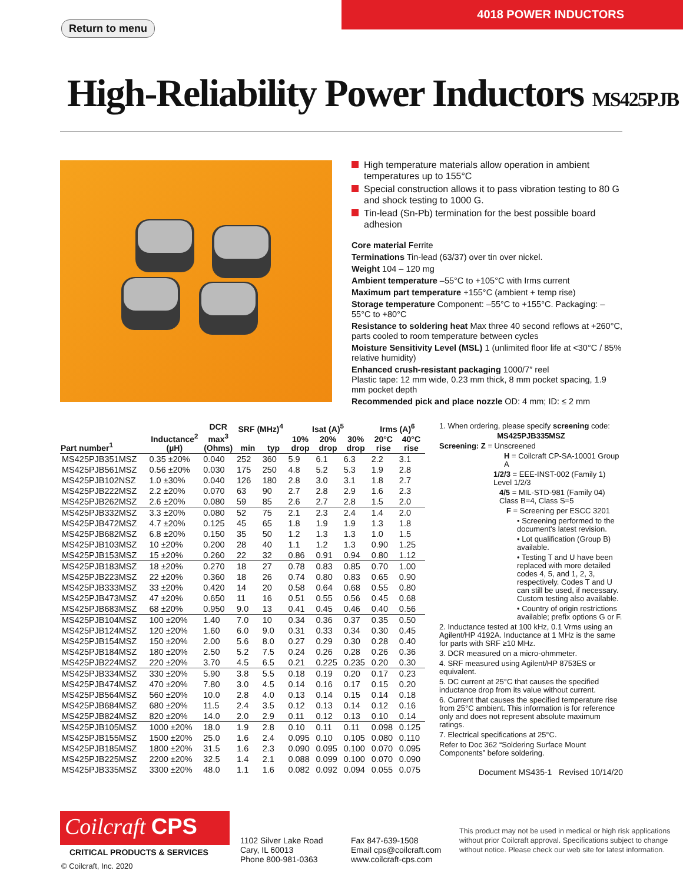4018 POWER INDUCTORS
Return to menu
High-Reliability Power Inductors MS425PJB
High temperature materials allow operation in ambient temperatures up to 155°C
Special construction allows it to pass vibration testing to 80 G and shock testing to 1000 G.
Tin-lead (Sn-Pb) termination for the best possible board adhesion
Core material Ferrite
Terminations Tin-lead (63/37) over tin over nickel.
Weight 104 – 120 mg
Ambient temperature –55°C to +105°C with Irms current
Maximum part temperature +155°C (ambient + temp rise)
Storage temperature Component: –55°C to +155°C. Packaging: –55°C to +80°C
Resistance to soldering heat Max three 40 second reflows at +260°C, parts cooled to room temperature between cycles
Moisture Sensitivity Level (MSL) 1 (unlimited floor life at <30°C / 85% relative humidity)
Enhanced crush-resistant packaging 1000/7″ reel
Plastic tape: 12 mm wide, 0.23 mm thick, 8 mm pocket spacing, 1.9 mm pocket depth
Recommended pick and place nozzle OD: 4 mm; ID: ≤ 2 mm
| Part number<sup>1</sup> | Inductance<sup>2</sup> (µH) | DCR max<sup>3</sup> (Ohms) | SRF (MHz)<sup>4</sup> | | Isat (A)<sup>5</sup> | | | Irms (A)<sup>6</sup> | |
| --- | --- | --- | --- | --- | --- | --- | --- | --- | --- |
| | | | min | typ | 10% drop | 20% drop | 30% drop | 20°C rise | 40°C rise |
| MS425PJB351MSZ | 0.35 ±20% | 0.040 | 252 | 360 | 5.9 | 6.1 | 6.3 | 2.2 | 3.1 |
| MS425PJB561MSZ | 0.56 ±20% | 0.030 | 175 | 250 | 4.8 | 5.2 | 5.3 | 1.9 | 2.8 |
| MS425PJB102NSZ | 1.0 ±30% | 0.040 | 126 | 180 | 2.8 | 3.0 | 3.1 | 1.8 | 2.7 |
| MS425PJB222MSZ | 2.2 ±20% | 0.070 | 63 | 90 | 2.7 | 2.8 | 2.9 | 1.6 | 2.3 |
| MS425PJB262MSZ | 2.6 ±20% | 0.080 | 59 | 85 | 2.6 | 2.7 | 2.8 | 1.5 | 2.0 |
| MS425PJB332MSZ | 3.3 ±20% | 0.080 | 52 | 75 | 2.1 | 2.3 | 2.4 | 1.4 | 2.0 |
| MS425PJB472MSZ | 4.7 ±20% | 0.125 | 45 | 65 | 1.8 | 1.9 | 1.9 | 1.3 | 1.8 |
| MS425PJB682MSZ | 6.8 ±20% | 0.150 | 35 | 50 | 1.2 | 1.3 | 1.3 | 1.0 | 1.5 |
| MS425PJB103MSZ | 10 ±20% | 0.200 | 28 | 40 | 1.1 | 1.2 | 1.3 | 0.90 | 1.25 |
| MS425PJB153MSZ | 15 ±20% | 0.260 | 22 | 32 | 0.86 | 0.91 | 0.94 | 0.80 | 1.12 |
| MS425PJB183MSZ | 18 ±20% | 0.270 | 18 | 27 | 0.78 | 0.83 | 0.85 | 0.70 | 1.00 |
| MS425PJB223MSZ | 22 ±20% | 0.360 | 18 | 26 | 0.74 | 0.80 | 0.83 | 0.65 | 0.90 |
| MS425PJB333MSZ | 33 ±20% | 0.420 | 14 | 20 | 0.58 | 0.64 | 0.68 | 0.55 | 0.80 |
| MS425PJB473MSZ | 47 ±20% | 0.650 | 11 | 16 | 0.51 | 0.55 | 0.56 | 0.45 | 0.68 |
| MS425PJB683MSZ | 68 ±20% | 0.950 | 9.0 | 13 | 0.41 | 0.45 | 0.46 | 0.40 | 0.56 |
| MS425PJB104MSZ | 100 ±20% | 1.40 | 7.0 | 10 | 0.34 | 0.36 | 0.37 | 0.35 | 0.50 |
| MS425PJB124MSZ | 120 ±20% | 1.60 | 6.0 | 9.0 | 0.31 | 0.33 | 0.34 | 0.30 | 0.45 |
| MS425PJB154MSZ | 150 ±20% | 2.00 | 5.6 | 8.0 | 0.27 | 0.29 | 0.30 | 0.28 | 0.40 |
| MS425PJB184MSZ | 180 ±20% | 2.50 | 5.2 | 7.5 | 0.24 | 0.26 | 0.28 | 0.26 | 0.36 |
| MS425PJB224MSZ | 220 ±20% | 3.70 | 4.5 | 6.5 | 0.21 | 0.225 | 0.235 | 0.20 | 0.30 |
| MS425PJB334MSZ | 330 ±20% | 5.90 | 3.8 | 5.5 | 0.18 | 0.19 | 0.20 | 0.17 | 0.23 |
| MS425PJB474MSZ | 470 ±20% | 7.80 | 3.0 | 4.5 | 0.14 | 0.16 | 0.17 | 0.15 | 0.20 |
| MS425PJB564MSZ | 560 ±20% | 10.0 | 2.8 | 4.0 | 0.13 | 0.14 | 0.15 | 0.14 | 0.18 |
| MS425PJB684MSZ | 680 ±20% | 11.5 | 2.4 | 3.5 | 0.12 | 0.13 | 0.14 | 0.12 | 0.16 |
| MS425PJB824MSZ | 820 ±20% | 14.0 | 2.0 | 2.9 | 0.11 | 0.12 | 0.13 | 0.10 | 0.14 |
| MS425PJB105MSZ | 1000 ±20% | 18.0 | 1.9 | 2.8 | 0.10 | 0.11 | 0.11 | 0.098 | 0.125 |
| MS425PJB155MSZ | 1500 ±20% | 25.0 | 1.6 | 2.4 | 0.095 | 0.10 | 0.105 | 0.080 | 0.110 |
| MS425PJB185MSZ | 1800 ±20% | 31.5 | 1.6 | 2.3 | 0.090 | 0.095 | 0.100 | 0.070 | 0.095 |
| MS425PJB225MSZ | 2200 ±20% | 32.5 | 1.4 | 2.1 | 0.088 | 0.099 | 0.100 | 0.070 | 0.090 |
| MS425PJB335MSZ | 3300 ±20% | 48.0 | 1.1 | 1.6 | 0.082 | 0.092 | 0.094 | 0.055 | 0.075 |
1. When ordering, please specify screening code:
MS425PJB335MSZ
Screening: Z = Unscreened
H = Coilcraft CP-SA-10001 Group A
1/2/3 = EEE-INST-002 (Family 1) Level 1/2/3
4/5 = MIL-STD-981 (Family 04) Class B=4, Class S=5
F = Screening per ESCC 3201
• Screening performed to the document's latest revision.
• Lot qualification (Group B) available.
• Testing T and U have been replaced with more detailed codes 4, 5, and 1, 2, 3, respectively. Codes T and U can still be used, if necessary. Custom testing also available.
• Country of origin restrictions available; prefix options G or F.
2. Inductance tested at 100 kHz, 0.1 Vrms using an Agilent/HP 4192A. Inductance at 1 MHz is the same for parts with SRF ≥10 MHz.
3. DCR measured on a micro-ohmmeter.
4. SRF measured using Agilent/HP 8753ES or equivalent.
5. DC current at 25°C that causes the specified inductance drop from its value without current.
6. Current that causes the specified temperature rise from 25°C ambient. This information is for reference only and does not represent absolute maximum ratings.
7. Electrical specifications at 25°C.
Refer to Doc 362 “Soldering Surface Mount Components” before soldering.
Document MS435-1 Revised 10/14/20
Coilcraft CPS
CRITICAL PRODUCTS & SERVICES
© Coilcraft, Inc. 2020
1102 Silver Lake Road
Cary, IL 60013
Phone 800-981-0363
Fax 847-639-1508
Email cps@coilcraft.com
www.coilcraft-cps.com
This product may not be used in medical or high risk applications without prior Coilcraft approval. Specifications subject to change without notice. Please check our web site for latest information.